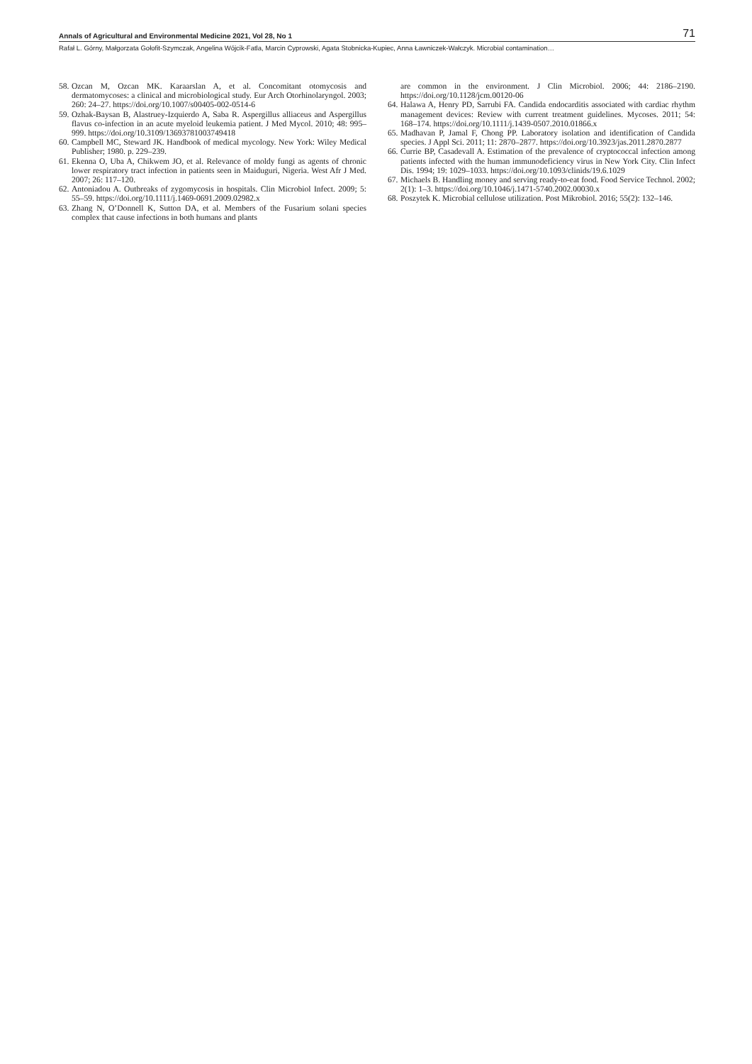Annals of Agricultural and Environmental Medicine 2021, Vol 28, No 1 71
Rafał L. Górny, Małgorzata Gołofit-Szymczak, Angelina Wójcik-Fatla, Marcin Cyprowski, Agata Stobnicka-Kupiec, Anna Ławniczek-Wałczyk. Microbial contamination…
58. Ozcan M, Ozcan MK. Karaarslan A, et al. Concomitant otomycosis and dermatomycoses: a clinical and microbiological study. Eur Arch Otorhinolaryngol. 2003; 260: 24–27. https://doi.org/10.1007/s00405-002-0514-6
59. Ozhak-Baysan B, Alastruey-Izquierdo A, Saba R. Aspergillus alliaceus and Aspergillus flavus co-infection in an acute myeloid leukemia patient. J Med Mycol. 2010; 48: 995–999. https://doi.org/10.3109/13693781003749418
60. Campbell MC, Steward JK. Handbook of medical mycology. New York: Wiley Medical Publisher; 1980. p. 229–239.
61. Ekenna O, Uba A, Chikwem JO, et al. Relevance of moldy fungi as agents of chronic lower respiratory tract infection in patients seen in Maiduguri, Nigeria. West Afr J Med. 2007; 26: 117–120.
62. Antoniadou A. Outbreaks of zygomycosis in hospitals. Clin Microbiol Infect. 2009; 5: 55–59. https://doi.org/10.1111/j.1469-0691.2009.02982.x
63. Zhang N, O’Donnell K, Sutton DA, et al. Members of the Fusarium solani species complex that cause infections in both humans and plants
are common in the environment. J Clin Microbiol. 2006; 44: 2186–2190. https://doi.org/10.1128/jcm.00120-06
64. Halawa A, Henry PD, Sarrubi FA. Candida endocarditis associated with cardiac rhythm management devices: Review with current treatment guidelines. Mycoses. 2011; 54: 168–174. https://doi.org/10.1111/j.1439-0507.2010.01866.x
65. Madhavan P, Jamal F, Chong PP. Laboratory isolation and identification of Candida species. J Appl Sci. 2011; 11: 2870–2877. https://doi.org/10.3923/jas.2011.2870.2877
66. Currie BP, Casadevall A. Estimation of the prevalence of cryptococcal infection among patients infected with the human immunodeficiency virus in New York City. Clin Infect Dis. 1994; 19: 1029–1033. https://doi.org/10.1093/clinids/19.6.1029
67. Michaels B. Handling money and serving ready-to-eat food. Food Service Technol. 2002; 2(1): 1–3. https://doi.org/10.1046/j.1471-5740.2002.00030.x
68. Poszytek K. Microbial cellulose utilization. Post Mikrobiol. 2016; 55(2): 132–146.